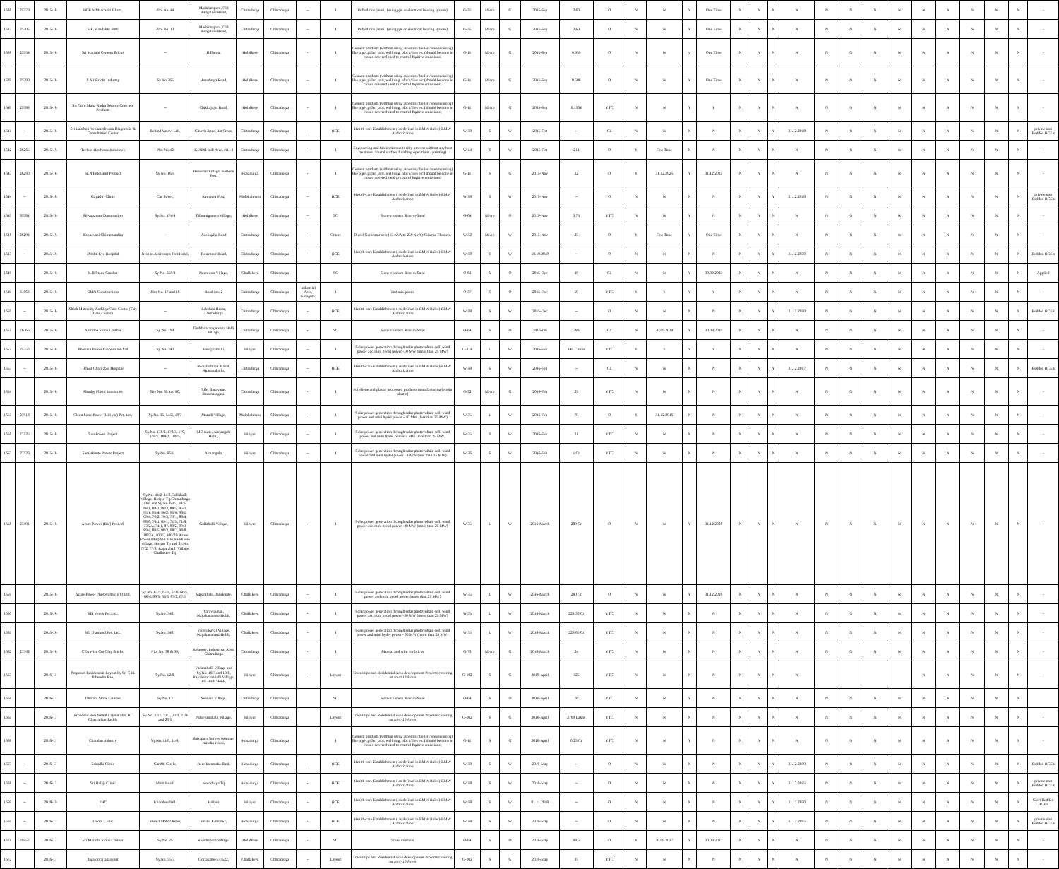| 1636 | 25279 | 2015-16 | HGKN Mandakki Bhatti, | Plot No. 44 | Madakaripura, Old Bangalore Road, | Chitradurga | Chitradurga | -- | I | Puffed rice (muri) (using gas or electrical heating system) | G-35 | Micro | G | 2015-Sep | 2.60 | O | N | N | Y | One Time | N | N | N | N | N | N | N | N | N | N | N | N | N | - |
| 1637 | 25305 | 2015-16 | S K Mandakki Batti | Plot No. 13 | Madakaripura, Old Bangalore Road, | Chitradurga | Chitradurga | -- | I | Puffed rice (muri) (using gas or electrical heating system) | G-35 | Micro | G | 2015-Sep | 2.60 | O | N | N | Y | One Time | N | N | N | N | N | N | N | N | N | N | N | N | N | - |
| 1638 | 25754 | 2015-16 | Sri Maruthi Cement Bricks | -- | B.Durga, | Holalkere | Chitradurga | -- | I | Cement products (without using asbestos / boiler / steam curing) like pipe ,pillar, jafri, well ring, block/tiles etc.(should be done in closed covered shed to control fugitive emissions) | G-11 | Micro | G | 2015-Sep | 0.959 | O | N | N | y | One Time | N | N | N | N | N | N | N | N | N | N | N | N | N | - |
| 1639 | 25790 | 2015-16 | S A J Bricks Industry | Sy No 365 | Hosadurga Road, | Holalkere | Chitradurga | -- | I | Cement products (without using asbestos / boiler / steam curing) like pipe ,pillar, jafri, well ring, block/tiles etc.(should be done in closed covered shed to control fugitive emissions) | G-11 | Micro | G | 2015-Sep | 0.506 | O | N | N | Y | One Time | N | N | N | N | N | N | N | N | N | N | N | N | N | - |
| 1640 | 25788 | 2015-16 | Sri Guru Maha Rudra Swamy Concrete Products | -- | Chikkajajur Road, | Holalkere | Chitradurga | -- | I | Cement products (without using asbestos / boiler / steam curing) like pipe ,pillar, jafri, well ring, block/tiles etc.(should be done in closed covered shed to control fugitive emissions) | G-11 | Micro | G | 2015-Sep | 0.1364 | YTC | N | N | Y | Y | N | N | N | N | N | N | N | N | N | N | N | N | N | - |
| 1641 | -- | 2015-16 | Sri Lakshmi Venkateshwara Diagnostic & Consultation Center | Behind Vasavi Lab, | Church Road, 1st Cross, | Chitradurga | Chitradurga | -- | HCE | Health-care Establishment ( as defined in BMW Rules)-BMW Authorization | W-58 | S | W | 2015-Oct | -- | C1 | N | N | N | N | N | N | Y | 31.12.2018 | N | N | N | N | N | N | N | N | N | private non Bedded HCE's |
| 1642 | 26265 | 2015-16 | Techno Hardware Industries | Plot No 42 | KIADB Indl Area, NH-4 | Chitradurga | Chitradurga | -- | I | Engineering and fabrication units (dry process without any heat treatment / metal surface finishing operations / painting) | W-14 | S | W | 2015-Oct | 214 | O | Y | One Time | N | N | N | N | N | N | N | N | N | N | N | N | N | N | N | - |
| 1643 | 26290 | 2015-16 | SLN Poles and Product | Sy No. 16/4 | Hosurhal Village, Kellodu Post, | Hosadurga | Chitradurga | -- | I | Cement products (without using asbestos / boiler / steam curing) like pipe ,pillar, jafri, well ring, block/tiles etc.(should be done in closed covered shed to control fugitive emissions) | G-11 | S | G | 2015-Nov | 32 | O | Y | 31.12.2025 | Y | 31.12.2025 | N | N | N | N | N | N | N | N | N | N | N | N | N | - |
| 1644 | -- | 2015-16 | Gayathri Clinic | Car Street, | Rampura Post, | Molakalmuru | Chitradurga | -- | HCE | Health-care Establishment ( as defined in BMW Rules)-BMW Authorization | W-58 | S | W | 2015-Nov | -- | O | N | N | N | N | N | N | Y | 31.12.2018 | N | N | N | N | N | N | N | N | N | private non Bedded HCE's |
| 1645 | 83381 | 2015-16 | Shivaparam Construction | Sy.No. 174/4 | T.Emmiganuru Village, | Holalkere | Chitradurga | -- | SC | Stone crushers &/or m-Sand | O-64 | Micro | O | 2019-Nov | 3.75 | YTC | N | N | Y | N | N | N | N | N | N | N | N | N | N | N | N | N | N | - |
| 1646 | 26294 | 2015-16 | Roopavani Chitramandira | -- | Anebagilu Road | Chitradurga | Chitradurga | -- | Others | Diesel Generator sets (15 KVA to 250 KVA)-Cinema Theaters. | W-52 | Micro | W | 2015-Nov | 25 | O | Y | One Time | Y | One Time | N | N | N | N | N | N | N | N | N | N | N | N | N | - |
| 1647 | -- | 2015-16 | Drishti Eye Hospital | Next to Aishwarya Fort Hotel, | Turuvanur Road, | Chitradurga | Chitradurga | -- | HCE | Health-care Establishment ( as defined in BMW Rules)-BMW Authorization | W-58 | S | W | 18.10.2019 | -- | O | N | N | N | N | N | N | Y | 31.12.2050 | N | N | N | N | N | N | N | N | N | Bedded HCE's |
| 1648 | | 2015-16 | K B Stone Crusher | Sy No. 350/4 | Nannivala Village, | Challakere | Chitradurga | | SC | Stone crushers &/or m-Sand | O-64 | S | O | 2015-Dec | 49 | C1 | N | N | Y | 30.09.2023 | N | N | N | N | N | N | N | N | N | N | N | N | N | Applied |
| 1649 | 31063 | 2015-16 | GMN Constructions | Plot No. 17 and 18 | Road No. 2 | Chitradurga | Chitradurga | Industrial Area, Kelagote, | I | Hot mix plants | O-37 | S | O | 2015-Dec | 50 | YTC | Y | Y | Y | Y | N | N | N | N | N | N | N | N | N | N | N | N | N | - |
| 1650 | -- | 2015-16 | Shlok Maternity And Eye Care Centre (Day Care Center) | -- | Lakshmi Bazar, Chitradurga | Chitradurga | Chitradurga | -- | HCE | Health-care Establishment ( as defined in BMW Rules)-BMW Authorization | W-58 | S | W | 2015-Dec | -- | O | N | N | N | N | N | N | Y | 31.12.2050 | N | N | N | N | N | N | N | N | N | Bedded HCE's |
| 1651 | 76766 | 2015-16 | Amrutha Stone Crusher | Sy No. 199 | Guddadarangavvana Halli Village, | Chitradurga | Chitradurga | -- | SC | Stone crushers &/or m-Sand | O-64 | S | O | 2016-Jan | 289 | C1 | N | 30.09.2019 | Y | 30.09.2019 | N | N | N | N | N | N | N | N | N | N | N | N | N | - |
| 1652 | 25756 | 2015-16 | Bhoruka Power Corporation Ltd | Sy No. 243 | Kanajanahalli, | Hiriyur | Chitradurga | -- | I | Solar power generation through solar photovoltaic cell, wind power and mini hydel power -10 MW (more than 25 MW) | G-114 | L | W | 2016-Feb | 140 Crores | YTC | Y | Y | Y | Y | N | N | N | N | N | N | N | N | N | N | N | N | N | - |
| 1653 | -- | 2015-16 | Ikhwa Charitable Hospital | -- | Near Fathima Masid, Agasanakallu, | Chitradurga | Chitradurga | -- | HCE | Health-care Establishment ( as defined in BMW Rules)-BMW Authorization | W-58 | S | W | 2016-Feb | -- | C1 | N | N | N | N | N | N | Y | 31.12.2017 | N | N | N | N | N | N | N | N | N | Bedded HCE's |
| 1654 | | 2015-16 | Murthy Plastic Industries | Site No. 85 and 86, | SJM Badavane, Baramasagara, | Chitradurga | Chitradurga | -- | I | Polythene and plastic processed products manufacturing (virgin plastic) | G-32 | Micro | G | 2016-Feb | 25 | YTC | N | N | N | N | N | N | N | N | N | N | N | N | N | N | N | N | N | - |
| 1655 | 27018 | 2015-16 | Clean Solar Power (Hiriyur) Pvt. Ltd, | Sy.No. 35, 54/2, 48/3 | Muradi Village, | Molakalmuru | Chitradurga | -- | I | Solar power generation through solar photovoltaic cell, wind power and mini hydel power - 10 MW (less than 25 MW) | W-35 | L | W | 2016-Feb | 70 | O | Y | 31.12.2016 | N | N | N | N | N | N | N | N | N | N | N | N | N | N | N | - |
| 1656 | 27525 | 2015-16 | Sun Power Project | Sy.No. 178/2, 178/3, 179, 178/1, 188/2, 189/5, | MD Kote, Aimangala Hobli, | Hiriyur | Chitradurga | -- | I | Solar power generation through solar photovoltaic cell, wind power and mini hydel power-5 MW (less than 25 MW) | W-35 | S | W | 2016-Feb | 31 | YTC | N | N | N | N | N | N | N | N | N | N | N | N | N | N | N | N | N | - |
| 1657 | 27526 | 2015-16 | Sasalakunte Power Project | Sy.No. 66/1, | Aimangala, | Hiriyur | Chitradurga | -- | I | Solar power generation through solar photovoltaic cell, wind power and mini hydel power - 1 MW (less than 25 MW) | W-36 | S | W | 2016-Feb | 1 Cr | YTC | N | N | N | N | N | N | N | N | N | N | N | N | N | N | N | N | N | - |
| 1658 | 27401 | 2015-16 | Azure Power (Raj) Pvt.Ltd, | Sy.No. 44/2, 44/3,Gollahalli Village, Hiriyur Tq,Chitradurga Dist and Sy.No. 69/5, 69/6, 88/1, 88/2, 88/3, 88/5, 95/2, 95/1, 95/4, 96/2, 95/6, 96/1, 69/4, 70/2, 70/3, 73/1, 88/4, 88/6, 70/1, 89/1, 71/5, 71/6, 73/2A, 74/1, 87, 89/2, 89/3, 89/4, 89/5, 98/2, 98/7, 98/8, 100/2A, 100/5, 100/2B Azure Power (Raj) Pvt. Ltd,Kandikere village, Hiriyur Tq and Sy.No. 77/2, 77/8, Kaparahalli Village, Challakere Tq, | Gollahalli Village, | Hiriyur | Chitradurga | -- | I | Solar power generation through solar photovoltaic cell, wind power and mini hydel power -40 MW (more than 25 MW) | W-35 | L | W | 2016-March | 289 Cr | O | N | N | Y | 31.12.2026 | N | N | N | N | N | N | N | N | N | N | N | N | N | - |
| 1659 | | 2015-16 | Azure Power Photovoltaic PVt.Ltd, | Sy.No. 67/3, 67/4, 67/6, 66/5, 66/4, 66/5, 66/6, 67/2, 67/5 | Kaparahalli, Jadekunte, | Challakere | Chitradurga | -- | I | Solar power generation through solar photovoltaic cell, wind power and mini hydel power (more than 25 MW) | W-35 | L | W | 2016-March | 280 Cr | O | N | N | Y | 31.12.2026 | N | N | N | N | N | N | N | N | N | N | N | N | N | - |
| 1660 | | 2015-16 | SEI Venus Pvt.Ltd., | Sy.No. 343, | Varavukaval, Nayakanahatti Hobli, | Challakere | Chitradurga | -- | I | Solar power generation through solar photovoltaic cell, wind power and mini hydel power -30 MW (more than 25 MW) | W-35 | L | W | 2016-March | 228.30 Cr | YTC | N | N | N | N | N | N | N | N | N | N | N | N | N | N | N | N | N | - |
| 1661 | | 2015-16 | SEI Diamond Pvt. Ltd., | Sy.No. 343, | Varavukaval Village, Nayakanahatti Hobli, | Challakere | Chitradurga | -- | I | Solar power generation through solar photovoltaic cell, wind power and mini hydel power - 30 MW (more than 25 MW) | W-35 | L | W | 2016-March | 229.60 Cr | YTC | N | N | N | N | N | N | N | N | N | N | N | N | N | N | N | N | N | - |
| 1662 | 27392 | 2015-16 | CTA Wire Cut Clay Bricks, | Plot No. 38 & 39, | Kelagote, Industrieal Area, Chitradurga | Chitradurga | Chitradurga | -- | I | Manual and wire cut bricks | G-73 | Micro | G | 2016-March | 24 | YTC | N | N | N | N | N | N | N | N | N | N | N | N | N | N | N | N | N | - |
| 1663 | | 2016-17 | Proposed Residencial Layout by Sri C.H. Jithendra Rao, | Sy.No. 12/8, | Vadanahalli Village and Sy.No. 10/7 and 10/8, Rayabamranahalli Village, J.G.Halli Hobli, | Hiriyur | Chitradurga | -- | Layout | Townships and Residential Area development Projects covering an area>10 Acers | G-102 | S | G | 2016-April | 325 | YTC | N | N | N | N | N | N | N | N | | | | | N | N | N | N | N | - |
| 1664 | | 2016-17 | Dharani Stone Crusher | Sy.No. 13 | Seebara Village, | Chitradurga | Chitradurga | | SC | Stone crushers &/or m-Sand | O-64 | S | O | 2016-April | 76 | YTC | N | N | Y | N | N | N | N | N | N | N | N | N | N | N | N | N | N | |
| 1665 | | 2016-17 | Proposed Residential Layout M/s. K. Chakradhar Reddy | Sy.No. 22/1, 23/1, 23/3, 23/4 and 23/5 | Palavvanahalli Village, | Hiriyur | Chitradurga | | Layout | Townships and Residential Area development Projects covering an area>10 Acers | G-102 | S | G | 2016-April | 2700 Lakhs | YTC | N | N | N | N | N | N | N | N | N | N | N | N | N | N | N | N | N | - |
| 1666 | | 2016-17 | Chandan Industry | Sy.No. 11/6, 11/9, | Bairapura Survey Number, Kasaba Hobli, | Hosadurga | Chitradurga | | I | Cement products (without using asbestos / boiler / steam curing) like pipe ,pillar, jafri, well ring, block/tiles etc.(should be done in closed covered shed to control fugitive emissions) | G-11 | S | G | 2016-April | 0.25 Cr | YTC | N | N | Y | N | N | N | N | N | N | N | N | N | N | N | N | N | N | - |
| 1667 | -- | 2016-17 | Srinidhi Clinic | Gandhi Circle, | Near karnataka Bank | Hosadurga | Chitradurga | -- | HCE | Health-care Establishment ( as defined in BMW Rules)-BMW Authorization | W-58 | S | W | 2016-May | -- | O | N | N | N | N | N | N | Y | 31.12.2050 | N | N | N | N | N | N | N | N | N | Bedded HCE's |
| 1668 | -- | 2016-17 | Sri Balaji Clinic | Main Road, | Hosadurga Tq | Hosadurga | Chitradurga | -- | HCE | Health-care Establishment ( as defined in BMW Rules)-BMW Authorization | W-58 | S | W | 2016-May | -- | O | N | N | N | N | N | N | Y | 31.12.2015 | N | N | N | N | N | N | N | N | N | private non Bedded HCE's |
| 1669 | -- | 2018-19 | PHC | Khandenahalli | Hiriyur | Hiriyur | Chitradurga | -- | HCE | Health-care Establishment ( as defined in BMW Rules)-BMW Authorization | W-58 | S | W | 01.11.2018 | -- | O | N | N | N | N | N | N | Y | 31.12.2050 | N | N | N | N | N | N | N | N | N | Govt Bedded HCE's |
| 1670 | -- | 2016-17 | Laxmi Clinic | Vasavi Mahal Road, | Vasavi Complex, | Hosadurga | Chitradurga | -- | HCE | Health-care Establishment ( as defined in BMW Rules)-BMW Authorization | W-58 | S | W | 2016-May | -- | O | N | N | N | N | N | N | Y | 31.12.2015 | N | N | N | N | N | N | N | N | N | private non Bedded HCE's |
| 1671 | 29557 | 2016-17 | Sri Maruthi Stone Crusher | Sy.No. 25 | Kenchapura Village, | Holalkere | Chitradurga | -- | SC | Stone crushers | O-64 | S | O | 2016-May | 98.5 | O | Y | 30.09.2027 | Y | 30.09.2027 | N | N | N | N | N | N | N | N | N | N | N | N | N | - |
| 1672 | | 2016-17 | Jagaloorajja Layout | Sy.No. 55/3 | Gorlakatte-577522, | Challakere | Chitradurga | -- | Layout | Townships and Residential Area development Projects covering an area>10 Acers | G-102 | S | G | 2016-May | 35 | YTC | N | N | N | N | N | N | N | N | N | N | N | N | N | N | N | N | N | - |